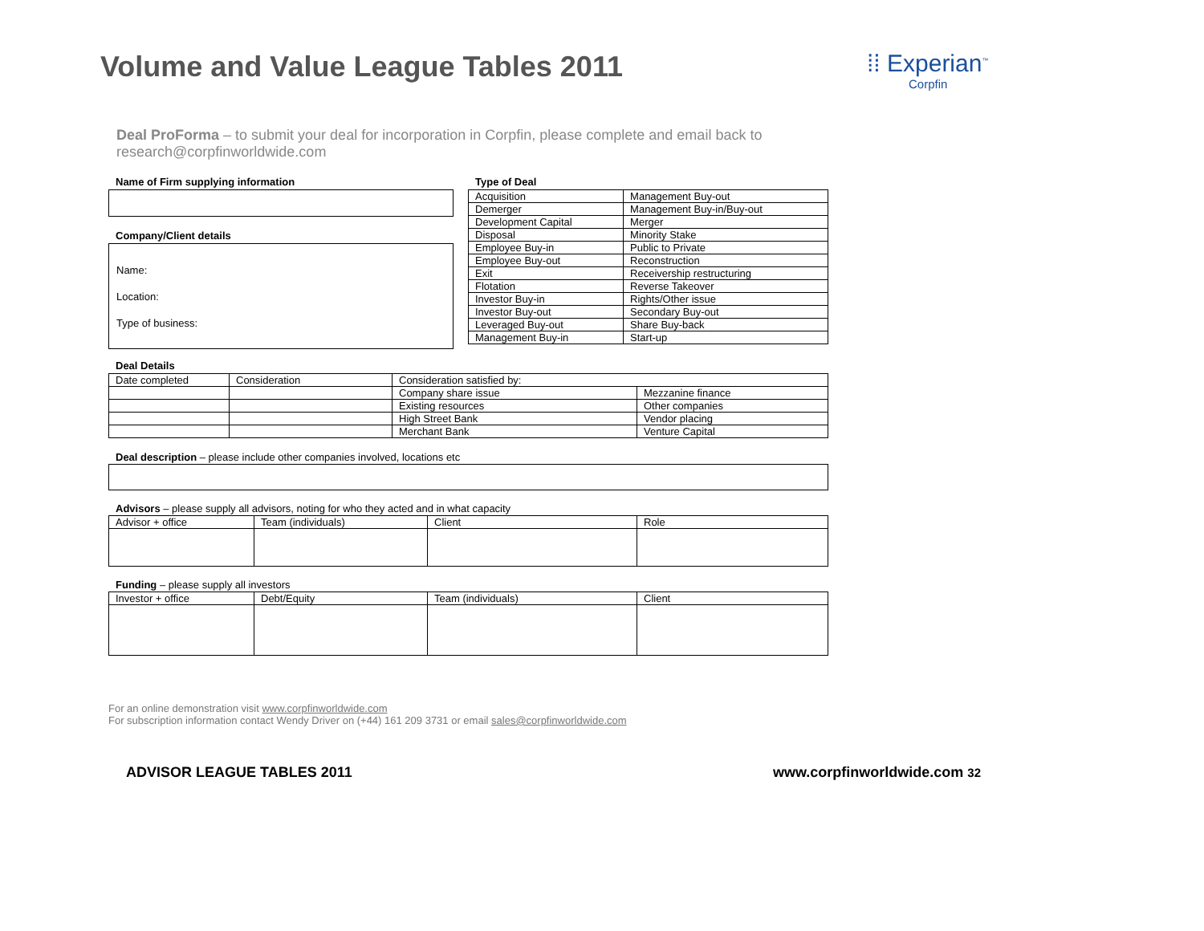Volume and Value League Tables 2011
⁞⁞ Experian<sup>™</sup>
Corpfin
Deal ProForma – to submit your deal for incorporation in Corpfin, please complete and email back to research@corpfinworldwide.com
Name of Firm supplying information
Company/Client details
Name:
Location:
Type of business:
Type of Deal
| Acquisition | Management Buy-out |
| Demerger | Management Buy-in/Buy-out |
| Development Capital | Merger |
| Disposal | Minority Stake |
| Employee Buy-in | Public to Private |
| Employee Buy-out | Reconstruction |
| Exit | Receivership restructuring |
| Flotation | Reverse Takeover |
| Investor Buy-in | Rights/Other issue |
| Investor Buy-out | Secondary Buy-out |
| Leveraged Buy-out | Share Buy-back |
| Management Buy-in | Start-up |
Deal Details
| Date completed | Consideration | Consideration satisfied by: | |
| | | Company share issue | Mezzanine finance |
| | | Existing resources | Other companies |
| | | High Street Bank | Vendor placing |
| | | Merchant Bank | Venture Capital |
Deal description – please include other companies involved, locations etc
Advisors – please supply all advisors, noting for who they acted and in what capacity
| Advisor + office | Team (individuals) | Client | Role |
Funding – please supply all investors
| Investor + office | Debt/Equity | Team (individuals) | Client |
For an online demonstration visit www.corpfinworldwide.com
For subscription information contact Wendy Driver on (+44) 161 209 3731 or email sales@corpfinworldwide.com
ADVISOR LEAGUE TABLES 2011 www.corpfinworldwide.com 32